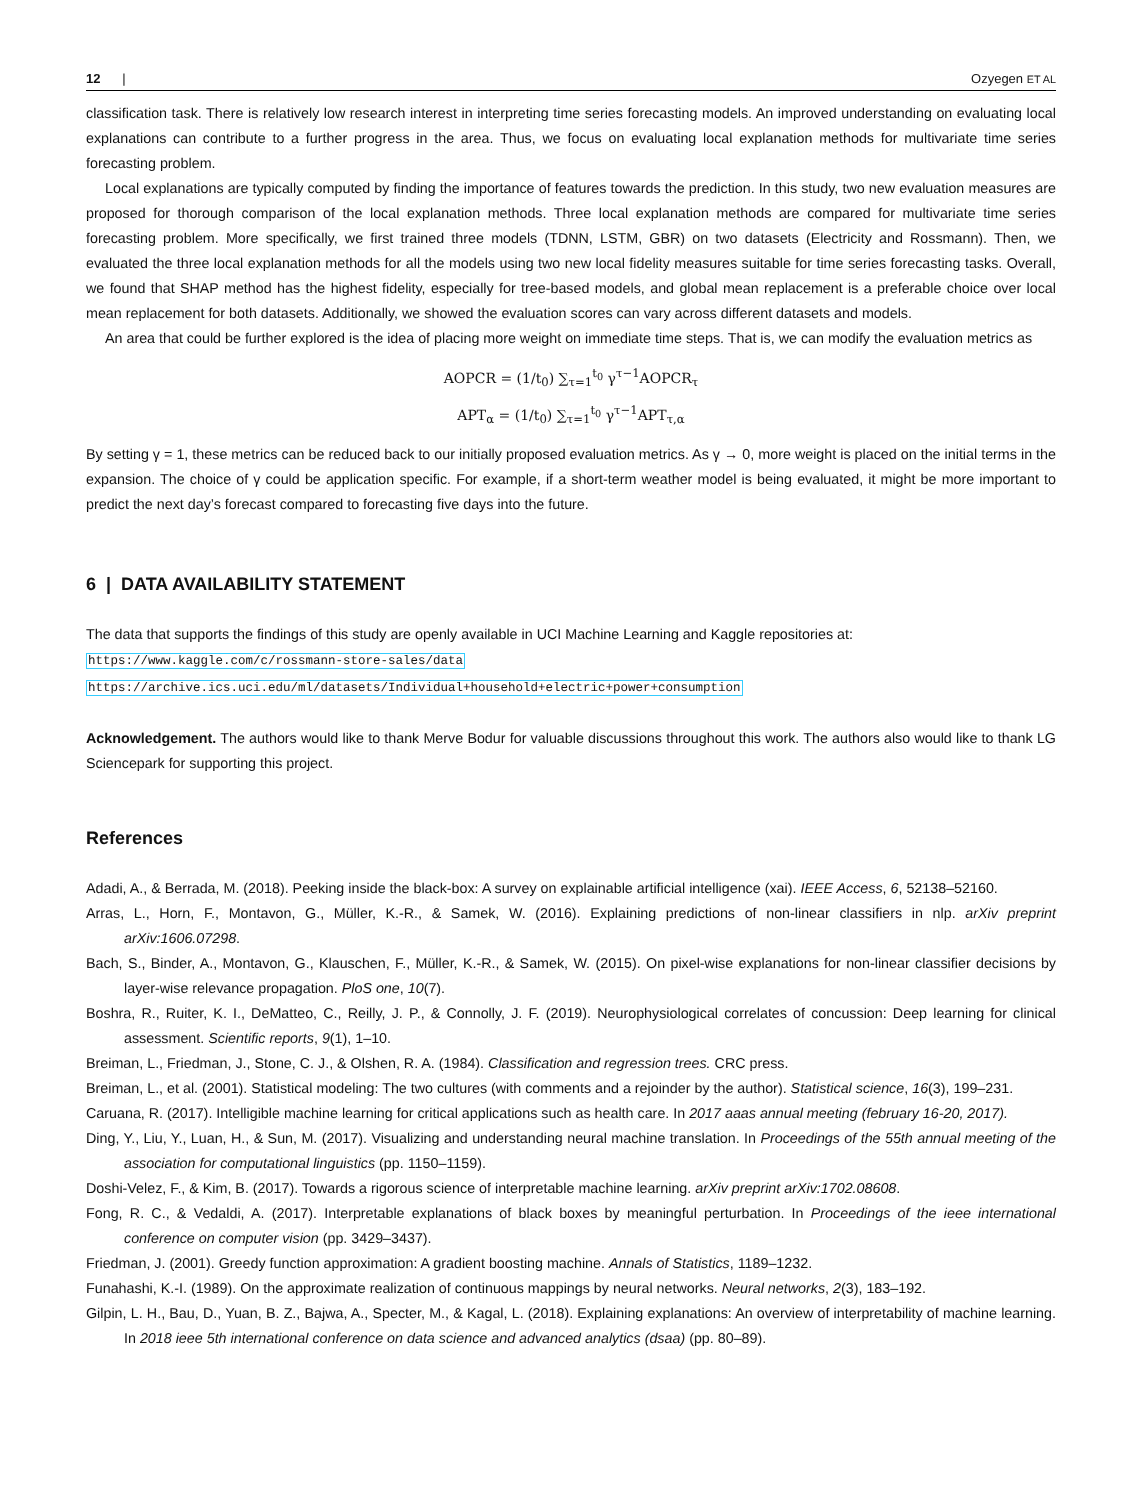12 | Ozyegen ET AL
classification task. There is relatively low research interest in interpreting time series forecasting models. An improved understanding on evaluating local explanations can contribute to a further progress in the area. Thus, we focus on evaluating local explanation methods for multivariate time series forecasting problem.
Local explanations are typically computed by finding the importance of features towards the prediction. In this study, two new evaluation measures are proposed for thorough comparison of the local explanation methods. Three local explanation methods are compared for multivariate time series forecasting problem. More specifically, we first trained three models (TDNN, LSTM, GBR) on two datasets (Electricity and Rossmann). Then, we evaluated the three local explanation methods for all the models using two new local fidelity measures suitable for time series forecasting tasks. Overall, we found that SHAP method has the highest fidelity, especially for tree-based models, and global mean replacement is a preferable choice over local mean replacement for both datasets. Additionally, we showed the evaluation scores can vary across different datasets and models.
An area that could be further explored is the idea of placing more weight on immediate time steps. That is, we can modify the evaluation metrics as
AOPCR = (1/t<sub>0</sub>) ∑<sub>τ=1</sub><sup>t<sub>0</sub></sup> γ<sup>τ−1</sup>AOPCR<sub>τ</sub>
APT<sub>α</sub> = (1/t<sub>0</sub>) ∑<sub>τ=1</sub><sup>t<sub>0</sub></sup> γ<sup>τ−1</sup>APT<sub>τ,α</sub>
By setting γ = 1, these metrics can be reduced back to our initially proposed evaluation metrics. As γ → 0, more weight is placed on the initial terms in the expansion. The choice of γ could be application specific. For example, if a short-term weather model is being evaluated, it might be more important to predict the next day’s forecast compared to forecasting five days into the future.
6 | DATA AVAILABILITY STATEMENT
The data that supports the findings of this study are openly available in UCI Machine Learning and Kaggle repositories at:
https://www.kaggle.com/c/rossmann-store-sales/data
https://archive.ics.uci.edu/ml/datasets/Individual+household+electric+power+consumption
Acknowledgement. The authors would like to thank Merve Bodur for valuable discussions throughout this work. The authors also would like to thank LG Sciencepark for supporting this project.
References
Adadi, A., & Berrada, M. (2018). Peeking inside the black-box: A survey on explainable artificial intelligence (xai). IEEE Access, 6, 52138–52160.
Arras, L., Horn, F., Montavon, G., Müller, K.-R., & Samek, W. (2016). Explaining predictions of non-linear classifiers in nlp. arXiv preprint arXiv:1606.07298.
Bach, S., Binder, A., Montavon, G., Klauschen, F., Müller, K.-R., & Samek, W. (2015). On pixel-wise explanations for non-linear classifier decisions by layer-wise relevance propagation. PloS one, 10(7).
Boshra, R., Ruiter, K. I., DeMatteo, C., Reilly, J. P., & Connolly, J. F. (2019). Neurophysiological correlates of concussion: Deep learning for clinical assessment. Scientific reports, 9(1), 1–10.
Breiman, L., Friedman, J., Stone, C. J., & Olshen, R. A. (1984). Classification and regression trees. CRC press.
Breiman, L., et al. (2001). Statistical modeling: The two cultures (with comments and a rejoinder by the author). Statistical science, 16(3), 199–231.
Caruana, R. (2017). Intelligible machine learning for critical applications such as health care. In 2017 aaas annual meeting (february 16-20, 2017).
Ding, Y., Liu, Y., Luan, H., & Sun, M. (2017). Visualizing and understanding neural machine translation. In Proceedings of the 55th annual meeting of the association for computational linguistics (pp. 1150–1159).
Doshi-Velez, F., & Kim, B. (2017). Towards a rigorous science of interpretable machine learning. arXiv preprint arXiv:1702.08608.
Fong, R. C., & Vedaldi, A. (2017). Interpretable explanations of black boxes by meaningful perturbation. In Proceedings of the ieee international conference on computer vision (pp. 3429–3437).
Friedman, J. (2001). Greedy function approximation: A gradient boosting machine. Annals of Statistics, 1189–1232.
Funahashi, K.-I. (1989). On the approximate realization of continuous mappings by neural networks. Neural networks, 2(3), 183–192.
Gilpin, L. H., Bau, D., Yuan, B. Z., Bajwa, A., Specter, M., & Kagal, L. (2018). Explaining explanations: An overview of interpretability of machine learning. In 2018 ieee 5th international conference on data science and advanced analytics (dsaa) (pp. 80–89).